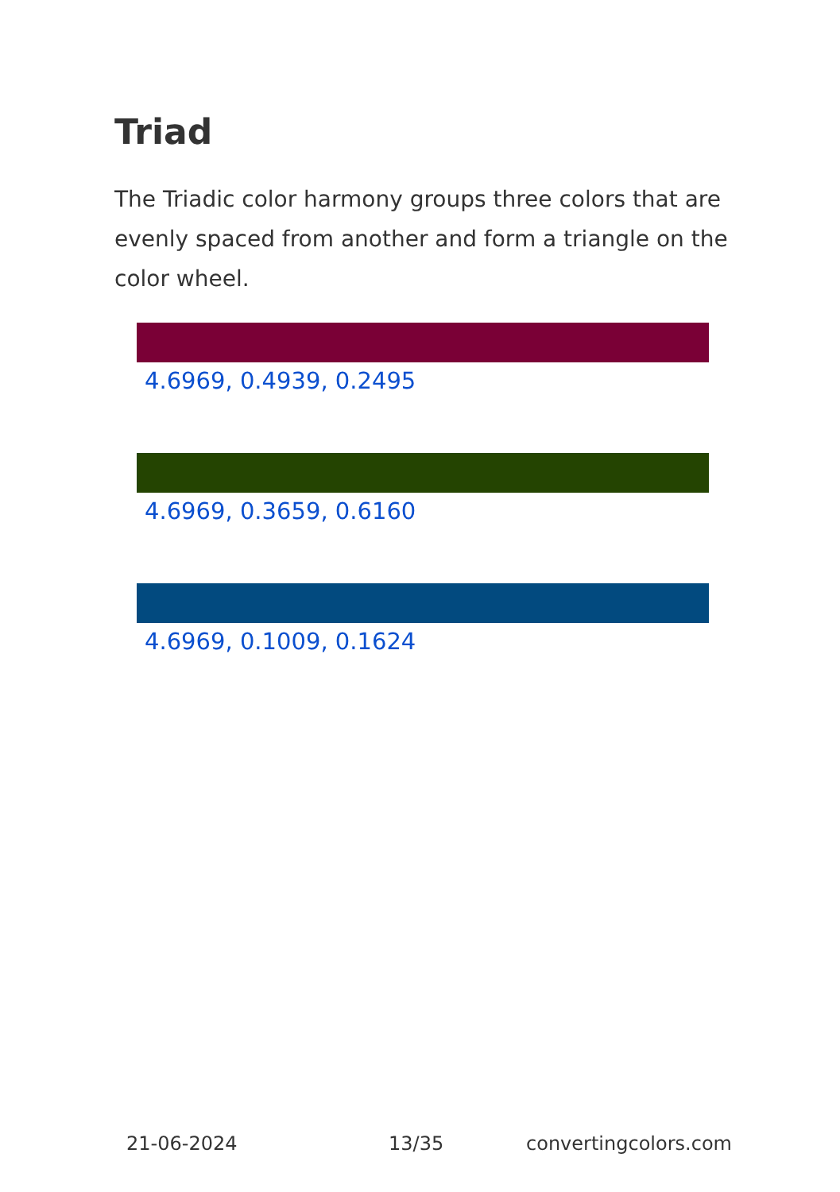Triad
The Triadic color harmony groups three colors that are evenly spaced from another and form a triangle on the color wheel.
4.6969, 0.4939, 0.2495
4.6969, 0.3659, 0.6160
4.6969, 0.1009, 0.1624
21-06-2024 13/35 convertingcolors.com